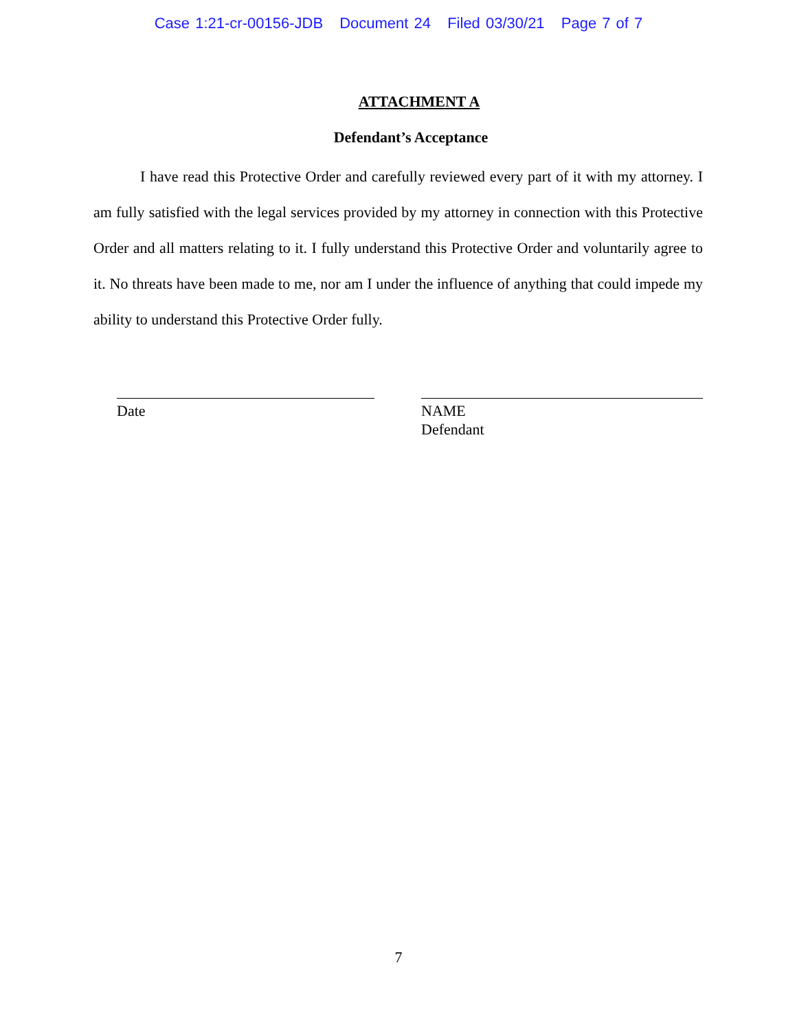Case 1:21-cr-00156-JDB Document 24 Filed 03/30/21 Page 7 of 7
ATTACHMENT A
Defendant’s Acceptance
I have read this Protective Order and carefully reviewed every part of it with my attorney. I am fully satisfied with the legal services provided by my attorney in connection with this Protective Order and all matters relating to it. I fully understand this Protective Order and voluntarily agree to it. No threats have been made to me, nor am I under the influence of anything that could impede my ability to understand this Protective Order fully.
Date NAME
Defendant
7